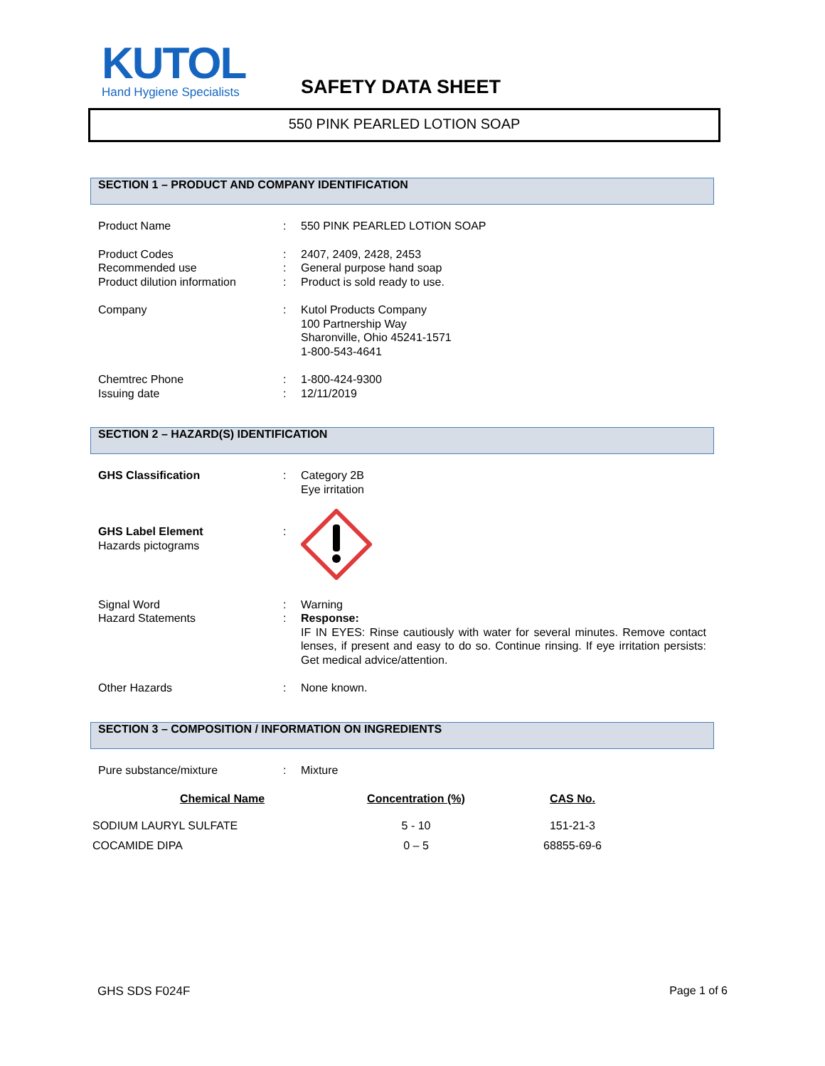KUTOL
Hand Hygiene Specialists
SAFETY DATA SHEET
550 PINK PEARLED LOTION SOAP
SECTION 1 – PRODUCT AND COMPANY IDENTIFICATION
| Product Name | : | 550 PINK PEARLED LOTION SOAP |
| Product Codes | : | 2407, 2409, 2428, 2453 |
| Recommended use | : | General purpose hand soap |
| Product dilution information | : | Product is sold ready to use. |
| Company | : | Kutol Products Company 100 Partnership Way Sharonville, Ohio 45241-1571 1-800-543-4641 |
| Chemtrec Phone | : | 1-800-424-9300 |
| Issuing date | : | 12/11/2019 |
SECTION 2 – HAZARD(S) IDENTIFICATION
| GHS Classification | : | Category 2B Eye irritation |
| GHS Label Element Hazards pictograms | : | |
| Signal Word | : | Warning |
| Hazard Statements | : | Response: IF IN EYES: Rinse cautiously with water for several minutes. Remove contact lenses, if present and easy to do so. Continue rinsing. If eye irritation persists: Get medical advice/attention. |
| Other Hazards | : | None known. |
SECTION 3 – COMPOSITION / INFORMATION ON INGREDIENTS
| Pure substance/mixture | : | Mixture |
| Chemical Name | Concentration (%) | CAS No. |
| --- | --- | --- |
| SODIUM LAURYL SULFATE | 5 - 10 | 151-21-3 |
| COCAMIDE DIPA | 0 – 5 | 68855-69-6 |
GHS SDS F024F Page 1 of 6